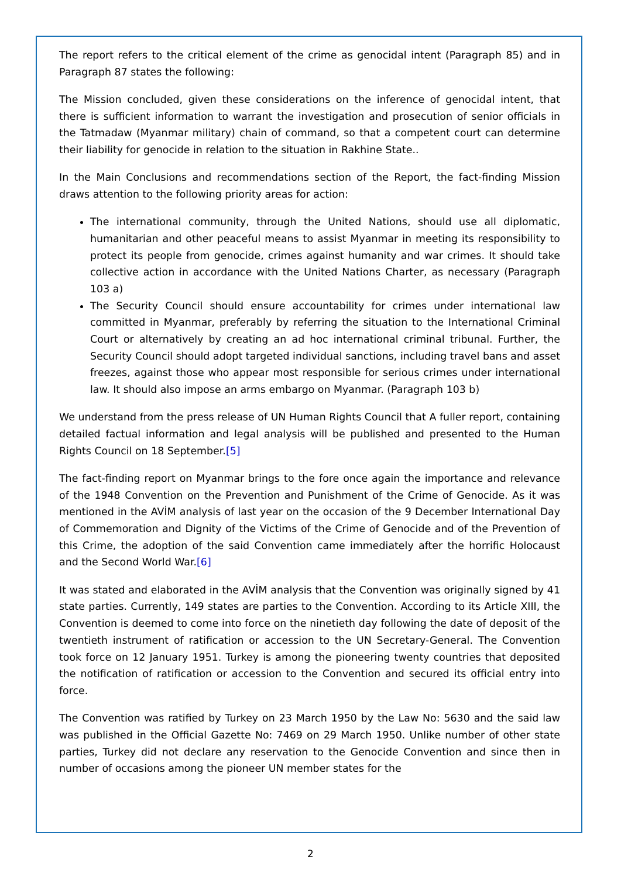The report refers to the critical element of the crime as genocidal intent (Paragraph 85) and in Paragraph 87 states the following:
The Mission concluded, given these considerations on the inference of genocidal intent, that there is sufficient information to warrant the investigation and prosecution of senior officials in the Tatmadaw (Myanmar military) chain of command, so that a competent court can determine their liability for genocide in relation to the situation in Rakhine State..
In the Main Conclusions and recommendations section of the Report, the fact-finding Mission draws attention to the following priority areas for action:
The international community, through the United Nations, should use all diplomatic, humanitarian and other peaceful means to assist Myanmar in meeting its responsibility to protect its people from genocide, crimes against humanity and war crimes. It should take collective action in accordance with the United Nations Charter, as necessary (Paragraph 103 a)
The Security Council should ensure accountability for crimes under international law committed in Myanmar, preferably by referring the situation to the International Criminal Court or alternatively by creating an ad hoc international criminal tribunal. Further, the Security Council should adopt targeted individual sanctions, including travel bans and asset freezes, against those who appear most responsible for serious crimes under international law. It should also impose an arms embargo on Myanmar. (Paragraph 103 b)
We understand from the press release of UN Human Rights Council that A fuller report, containing detailed factual information and legal analysis will be published and presented to the Human Rights Council on 18 September.[5]
The fact-finding report on Myanmar brings to the fore once again the importance and relevance of the 1948 Convention on the Prevention and Punishment of the Crime of Genocide. As it was mentioned in the AVİM analysis of last year on the occasion of the 9 December International Day of Commemoration and Dignity of the Victims of the Crime of Genocide and of the Prevention of this Crime, the adoption of the said Convention came immediately after the horrific Holocaust and the Second World War.[6]
It was stated and elaborated in the AVİM analysis that the Convention was originally signed by 41 state parties. Currently, 149 states are parties to the Convention. According to its Article XIII, the Convention is deemed to come into force on the ninetieth day following the date of deposit of the twentieth instrument of ratification or accession to the UN Secretary-General. The Convention took force on 12 January 1951. Turkey is among the pioneering twenty countries that deposited the notification of ratification or accession to the Convention and secured its official entry into force.
The Convention was ratified by Turkey on 23 March 1950 by the Law No: 5630 and the said law was published in the Official Gazette No: 7469 on 29 March 1950. Unlike number of other state parties, Turkey did not declare any reservation to the Genocide Convention and since then in number of occasions among the pioneer UN member states for the
2